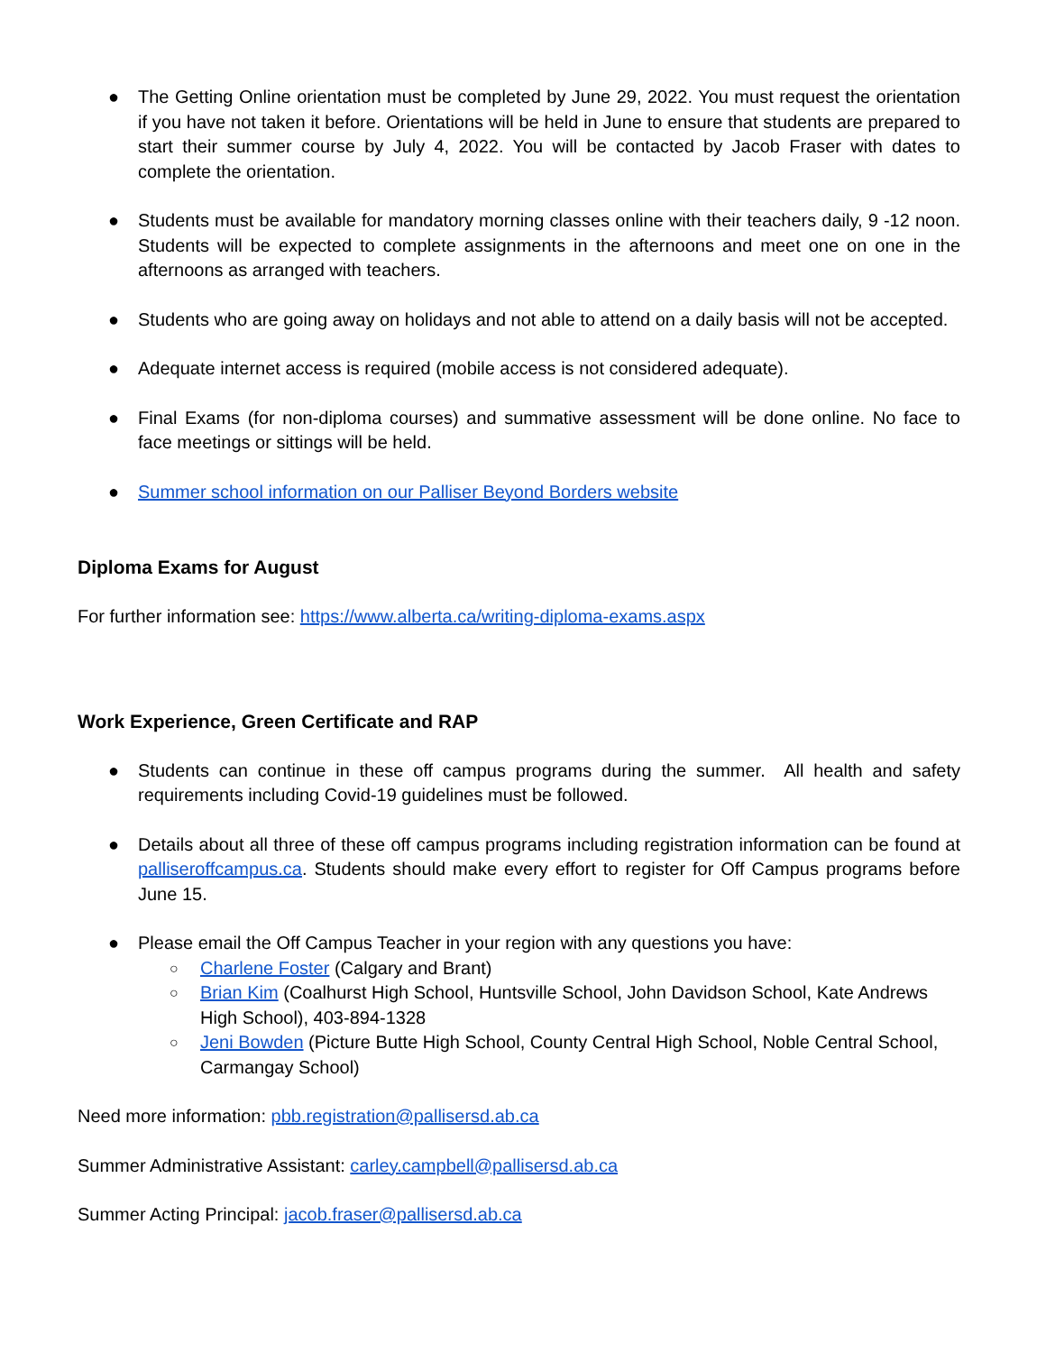● The Getting Online orientation must be completed by June 29, 2022. You must request the orientation if you have not taken it before. Orientations will be held in June to ensure that students are prepared to start their summer course by July 4, 2022. You will be contacted by Jacob Fraser with dates to complete the orientation.
● Students must be available for mandatory morning classes online with their teachers daily, 9 -12 noon. Students will be expected to complete assignments in the afternoons and meet one on one in the afternoons as arranged with teachers.
● Students who are going away on holidays and not able to attend on a daily basis will not be accepted.
● Adequate internet access is required (mobile access is not considered adequate).
● Final Exams (for non-diploma courses) and summative assessment will be done online. No face to face meetings or sittings will be held.
● Summer school information on our Palliser Beyond Borders website
Diploma Exams for August
For further information see: https://www.alberta.ca/writing-diploma-exams.aspx
Work Experience, Green Certificate and RAP
● Students can continue in these off campus programs during the summer. All health and safety requirements including Covid-19 guidelines must be followed.
● Details about all three of these off campus programs including registration information can be found at palliseroffcampus.ca. Students should make every effort to register for Off Campus programs before June 15.
● Please email the Off Campus Teacher in your region with any questions you have:
○ Charlene Foster (Calgary and Brant)
○ Brian Kim (Coalhurst High School, Huntsville School, John Davidson School, Kate Andrews High School), 403-894-1328
○ Jeni Bowden (Picture Butte High School, County Central High School, Noble Central School, Carmangay School)
Need more information: pbb.registration@pallisersd.ab.ca
Summer Administrative Assistant: carley.campbell@pallisersd.ab.ca
Summer Acting Principal: jacob.fraser@pallisersd.ab.ca